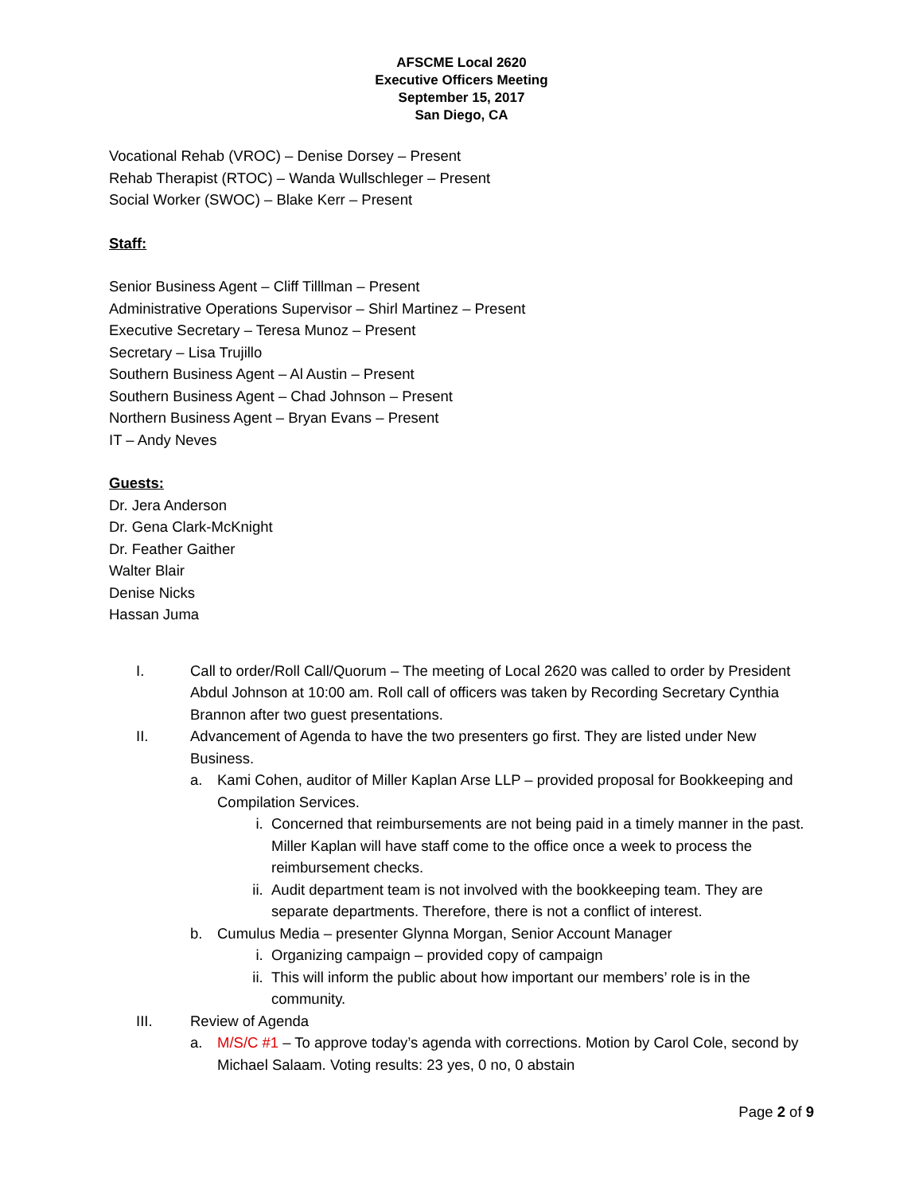AFSCME Local 2620
Executive Officers Meeting
September 15, 2017
San Diego, CA
Vocational Rehab (VROC) – Denise Dorsey – Present
Rehab Therapist (RTOC) – Wanda Wullschleger – Present
Social Worker (SWOC) – Blake Kerr – Present
Staff:
Senior Business Agent – Cliff Tilllman – Present
Administrative Operations Supervisor – Shirl Martinez – Present
Executive Secretary – Teresa Munoz – Present
Secretary – Lisa Trujillo
Southern Business Agent – Al Austin – Present
Southern Business Agent – Chad Johnson – Present
Northern Business Agent – Bryan Evans – Present
IT – Andy Neves
Guests:
Dr. Jera Anderson
Dr. Gena Clark-McKnight
Dr. Feather Gaither
Walter Blair
Denise Nicks
Hassan Juma
I. Call to order/Roll Call/Quorum – The meeting of Local 2620 was called to order by President Abdul Johnson at 10:00 am. Roll call of officers was taken by Recording Secretary Cynthia Brannon after two guest presentations.
II. Advancement of Agenda to have the two presenters go first. They are listed under New Business.
a. Kami Cohen, auditor of Miller Kaplan Arse LLP – provided proposal for Bookkeeping and Compilation Services.
i. Concerned that reimbursements are not being paid in a timely manner in the past. Miller Kaplan will have staff come to the office once a week to process the reimbursement checks.
ii. Audit department team is not involved with the bookkeeping team. They are separate departments. Therefore, there is not a conflict of interest.
b. Cumulus Media – presenter Glynna Morgan, Senior Account Manager
i. Organizing campaign – provided copy of campaign
ii. This will inform the public about how important our members’ role is in the community.
III. Review of Agenda
a. M/S/C #1 – To approve today’s agenda with corrections. Motion by Carol Cole, second by Michael Salaam. Voting results: 23 yes, 0 no, 0 abstain
Page 2 of 9